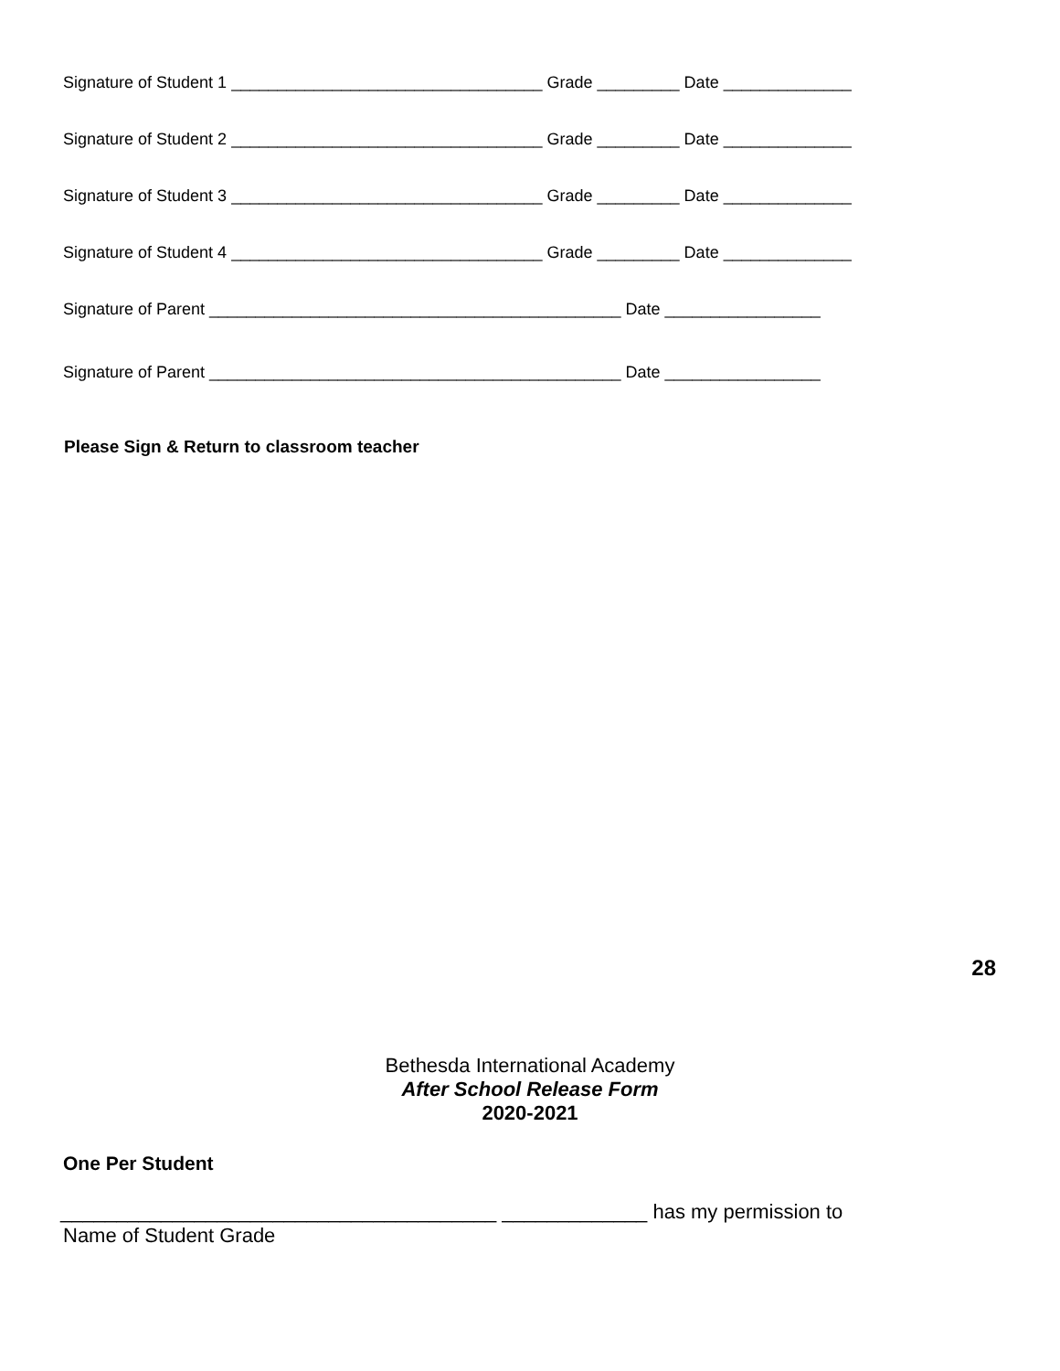Signature of Student 1 __________________________________ Grade _________ Date ______________
Signature of Student 2 __________________________________ Grade _________ Date ______________
Signature of Student 3 __________________________________ Grade _________ Date ______________
Signature of Student 4 __________________________________ Grade _________ Date ______________
Signature of Parent _____________________________________________ Date _________________
Signature of Parent _____________________________________________ Date _________________
Please Sign & Return to classroom teacher
28
Bethesda International Academy
After School Release Form
2020-2021
One Per Student
_______________________________________ _____________ has my permission to
Name of Student Grade